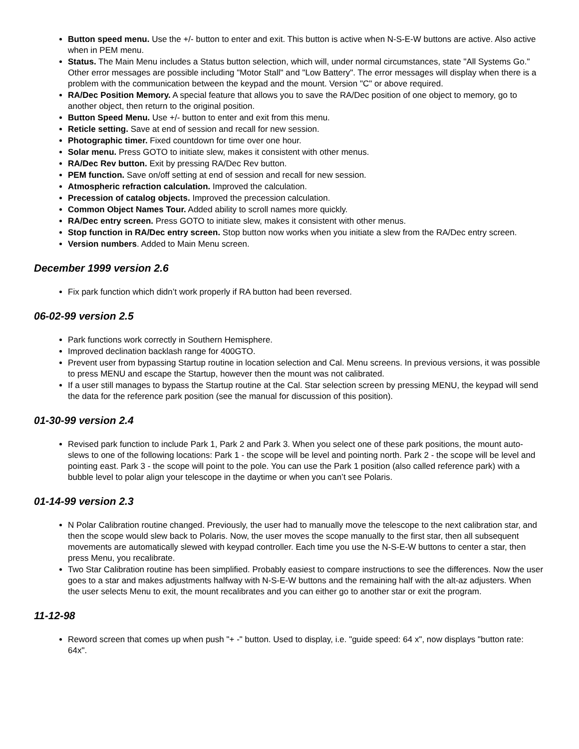Button speed menu. Use the +/- button to enter and exit. This button is active when N-S-E-W buttons are active. Also active when in PEM menu.
Status. The Main Menu includes a Status button selection, which will, under normal circumstances, state "All Systems Go." Other error messages are possible including "Motor Stall" and "Low Battery". The error messages will display when there is a problem with the communication between the keypad and the mount. Version "C" or above required.
RA/Dec Position Memory. A special feature that allows you to save the RA/Dec position of one object to memory, go to another object, then return to the original position.
Button Speed Menu. Use +/- button to enter and exit from this menu.
Reticle setting. Save at end of session and recall for new session.
Photographic timer. Fixed countdown for time over one hour.
Solar menu. Press GOTO to initiate slew, makes it consistent with other menus.
RA/Dec Rev button. Exit by pressing RA/Dec Rev button.
PEM function. Save on/off setting at end of session and recall for new session.
Atmospheric refraction calculation. Improved the calculation.
Precession of catalog objects. Improved the precession calculation.
Common Object Names Tour. Added ability to scroll names more quickly.
RA/Dec entry screen. Press GOTO to initiate slew, makes it consistent with other menus.
Stop function in RA/Dec entry screen. Stop button now works when you initiate a slew from the RA/Dec entry screen.
Version numbers. Added to Main Menu screen.
December 1999 version 2.6
Fix park function which didn’t work properly if RA button had been reversed.
06-02-99 version 2.5
Park functions work correctly in Southern Hemisphere.
Improved declination backlash range for 400GTO.
Prevent user from bypassing Startup routine in location selection and Cal. Menu screens. In previous versions, it was possible to press MENU and escape the Startup, however then the mount was not calibrated.
If a user still manages to bypass the Startup routine at the Cal. Star selection screen by pressing MENU, the keypad will send the data for the reference park position (see the manual for discussion of this position).
01-30-99 version 2.4
Revised park function to include Park 1, Park 2 and Park 3. When you select one of these park positions, the mount auto-slews to one of the following locations: Park 1 - the scope will be level and pointing north. Park 2 - the scope will be level and pointing east. Park 3 - the scope will point to the pole. You can use the Park 1 position (also called reference park) with a bubble level to polar align your telescope in the daytime or when you can’t see Polaris.
01-14-99 version 2.3
N Polar Calibration routine changed. Previously, the user had to manually move the telescope to the next calibration star, and then the scope would slew back to Polaris. Now, the user moves the scope manually to the first star, then all subsequent movements are automatically slewed with keypad controller. Each time you use the N-S-E-W buttons to center a star, then press Menu, you recalibrate.
Two Star Calibration routine has been simplified. Probably easiest to compare instructions to see the differences. Now the user goes to a star and makes adjustments halfway with N-S-E-W buttons and the remaining half with the alt-az adjusters. When the user selects Menu to exit, the mount recalibrates and you can either go to another star or exit the program.
11-12-98
Reword screen that comes up when push "+ -" button. Used to display, i.e. "guide speed: 64 x", now displays "button rate: 64x".